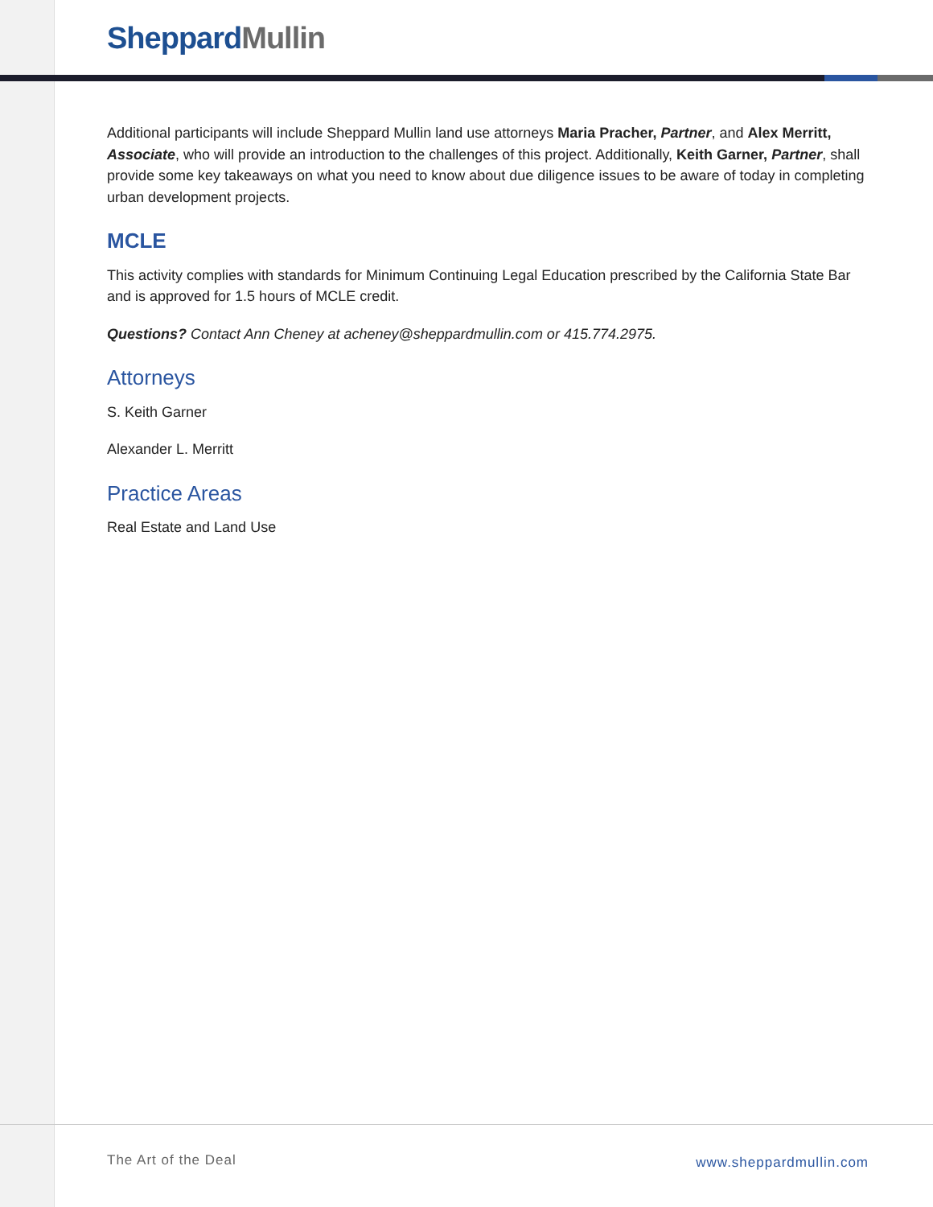Sheppard Mullin
Additional participants will include Sheppard Mullin land use attorneys Maria Pracher, Partner, and Alex Merritt, Associate, who will provide an introduction to the challenges of this project. Additionally, Keith Garner, Partner, shall provide some key takeaways on what you need to know about due diligence issues to be aware of today in completing urban development projects.
MCLE
This activity complies with standards for Minimum Continuing Legal Education prescribed by the California State Bar and is approved for 1.5 hours of MCLE credit.
Questions? Contact Ann Cheney at acheney@sheppardmullin.com or 415.774.2975.
Attorneys
S. Keith Garner
Alexander L. Merritt
Practice Areas
Real Estate and Land Use
The Art of the Deal www.sheppardmullin.com